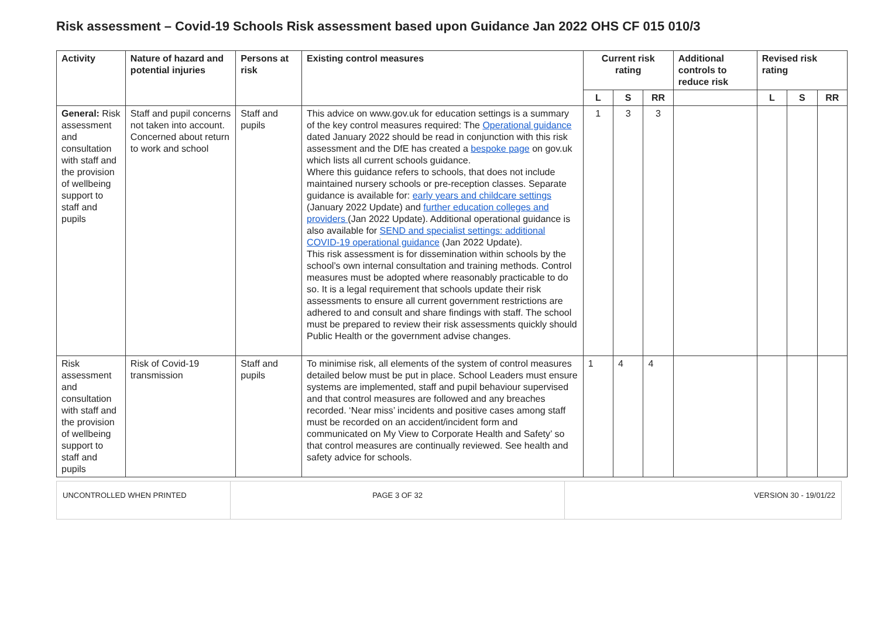Risk assessment – Covid-19 Schools Risk assessment based upon Guidance Jan 2022 OHS CF 015 010/3
| Activity | Nature of hazard and potential injuries | Persons at risk | Existing control measures | Current risk rating | | | Additional controls to reduce risk | Revised risk rating | | |
| --- | --- | --- | --- | --- | --- | --- | --- | --- | --- | --- |
| | | | | L | S | RR | | L | S | RR |
| General: Risk assessment and consultation with staff and the provision of wellbeing support to staff and pupils | Staff and pupil concerns not taken into account. Concerned about return to work and school | Staff and pupils | This advice on www.gov.uk for education settings is a summary of the key control measures required: The Operational guidance dated January 2022 should be read in conjunction with this risk assessment and the DfE has created a bespoke page on gov.uk which lists all current schools guidance. Where this guidance refers to schools, that does not include maintained nursery schools or pre-reception classes. Separate guidance is available for: early years and childcare settings (January 2022 Update) and further education colleges and providers (Jan 2022 Update). Additional operational guidance is also available for SEND and specialist settings: additional COVID-19 operational guidance (Jan 2022 Update). This risk assessment is for dissemination within schools by the school’s own internal consultation and training methods. Control measures must be adopted where reasonably practicable to do so. It is a legal requirement that schools update their risk assessments to ensure all current government restrictions are adhered to and consult and share findings with staff. The school must be prepared to review their risk assessments quickly should Public Health or the government advise changes. | 1 | 3 | 3 | | | | |
| Risk assessment and consultation with staff and the provision of wellbeing support to staff and pupils | Risk of Covid-19 transmission | Staff and pupils | To minimise risk, all elements of the system of control measures detailed below must be put in place. School Leaders must ensure systems are implemented, staff and pupil behaviour supervised and that control measures are followed and any breaches recorded. ‘Near miss’ incidents and positive cases among staff must be recorded on an accident/incident form and communicated on My View to Corporate Health and Safety’ so that control measures are continually reviewed. See health and safety advice for schools. | 1 | 4 | 4 | | | | |
UNCONTROLLED WHEN PRINTED PAGE 3 OF 32 VERSION 30 - 19/01/22